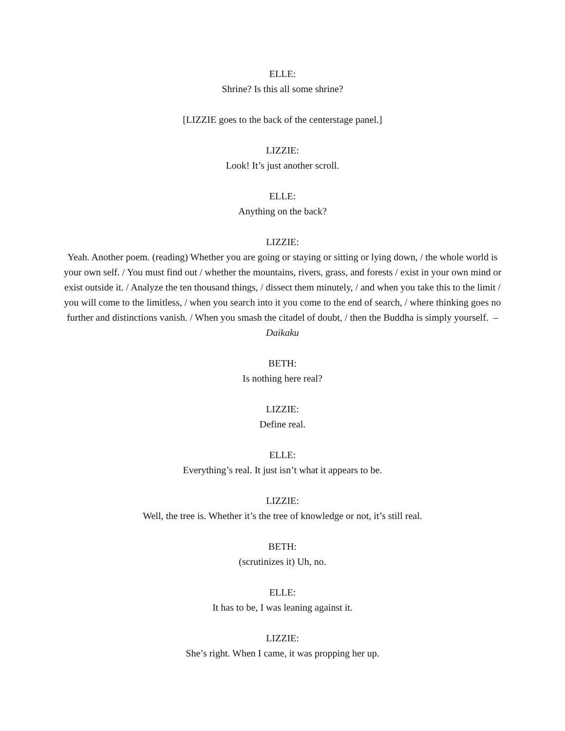ELLE:
Shrine? Is this all some shrine?
[LIZZIE goes to the back of the centerstage panel.]
LIZZIE:
Look! It’s just another scroll.
ELLE:
Anything on the back?
LIZZIE:
Yeah. Another poem. (reading) Whether you are going or staying or sitting or lying down, / the whole world is your own self. / You must find out / whether the mountains, rivers, grass, and forests / exist in your own mind or exist outside it. / Analyze the ten thousand things, / dissect them minutely, / and when you take this to the limit / you will come to the limitless, / when you search into it you come to the end of search, / where thinking goes no further and distinctions vanish. / When you smash the citadel of doubt, / then the Buddha is simply yourself. – Daikaku
BETH:
Is nothing here real?
LIZZIE:
Define real.
ELLE:
Everything’s real. It just isn’t what it appears to be.
LIZZIE:
Well, the tree is. Whether it’s the tree of knowledge or not, it’s still real.
BETH:
(scrutinizes it) Uh, no.
ELLE:
It has to be, I was leaning against it.
LIZZIE:
She’s right. When I came, it was propping her up.